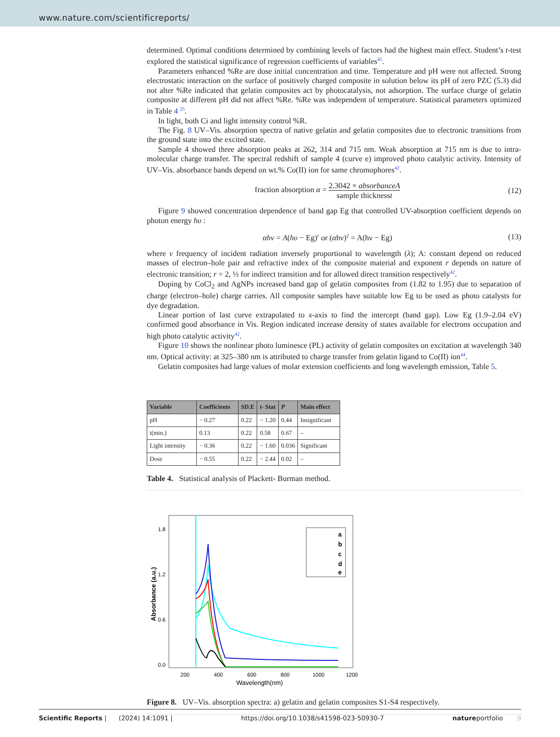www.nature.com/scientificreports/
determined. Optimal conditions determined by combining levels of factors had the highest main effect. Student’s t-test explored the statistical significance of regression coefficients of variables<sup>45</sup>.
Parameters enhanced %Re are dose initial concentration and time. Temperature and pH were not affected. Strong electrostatic interaction on the surface of positively charged composite in solution below its pH of zero PZC (5.3) did not alter %Re indicated that gelatin composites act by photocatalysis, not adsorption. The surface charge of gelatin composite at different pH did not affect %Re. %Re was independent of temperature. Statistical parameters optimized in Table 4 <sup>25</sup>.
In light, both Ci and light intensity control %R.
The Fig. 8 UV–Vis. absorption spectra of native gelatin and gelatin composites due to electronic transitions from the ground state into the excited state.
Sample 4 showed three absorption peaks at 262, 314 and 715 nm. Weak absorption at 715 nm is due to intra-molecular charge transfer. The spectral redshift of sample 4 (curve e) improved photo catalytic activity. Intensity of UV–Vis. absorbance bands depend on wt.% Co(II) ion for same chromophores<sup>42</sup>.
fraction absorption α = 2.3042 × absorbanceA sample thicknesst
(12)
Figure 9 showed concentration dependence of band gap Eg that controlled UV-absorption coefficient depends on photon energy hυ :
αhν = A(hυ − Eg)<sup>r</sup> or (αhν)<sup>2</sup> = A(hν − Eg)
(13)
where v frequency of incident radiation inversely proportional to wavelength (λ); A: constant depend on reduced masses of electron–hole pair and refractive index of the composite material and exponent r depends on nature of electronic transition; r = 2, ½ for indirect transition and for allowed direct transition respectively<sup>42</sup>.
Doping by CoCl<sub>2</sub> and AgNPs increased band gap of gelatin composites from (1.82 to 1.95) due to separation of charge (electron–hole) charge carries. All composite samples have suitable low Eg to be used as photo catalysts for dye degradation.
Linear portion of last curve extrapolated to x-axis to find the intercept (band gap). Low Eg (1.9–2.04 eV) confirmed good absorbance in Vis. Region indicated increase density of states available for electrons occupation and high photo catalytic activity<sup>42</sup>.
Figure 10 shows the nonlinear photo luminesce (PL) activity of gelatin composites on excitation at wavelength 340 nm. Optical activity: at 325–380 nm is attributed to charge transfer from gelatin ligand to Co(II) ion<sup>44</sup>.
Gelatin composites had large values of molar extension coefficients and long wavelength emission, Table 5.
| Variable | Coefficients | SD.E | t - Stat | P | Main effect |
| --- | --- | --- | --- | --- | --- |
| pH | − 0.27 | 0.22 | − 1.20 | 0.44 | Insignificant |
| t(min.) | 0.13 | 0.22 | 0.58 | 0.67 | – |
| Light intensity | − 0.36 | 0.22 | − 1.60 | 0.036 | Significant |
| Dose | − 0.55 | 0.22 | − 2.44 | 0.02 | – |
Table 4. Statistical analysis of Plackett- Burman method.
1.8
1.2
0.6
0.0
200
400
600
800
1000
1200
Wavelength(nm)
Absorbance (a.u.)
a
b
c
d
e
Figure 8. UV–Vis. absorption spectra: a) gelatin and gelatin composites S1-S4 respectively.
Scientific Reports | (2024) 14:1091 | https://doi.org/10.1038/s41598-023-50930-7 natureportfolio 9